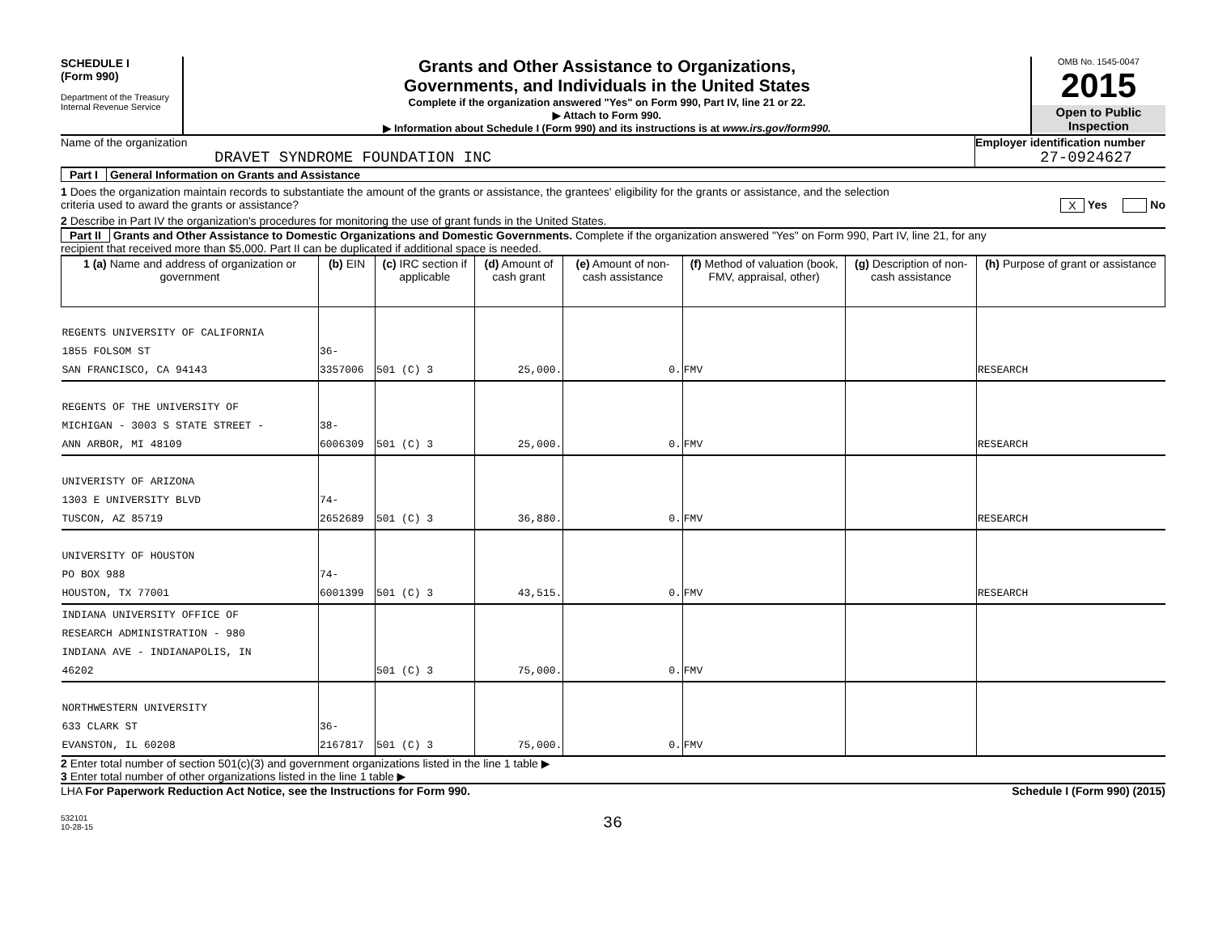SCHEDULE I
(Form 990)
Department of the Treasury
Internal Revenue Service
Grants and Other Assistance to Organizations,
Governments, and Individuals in the United States
Complete if the organization answered "Yes" on Form 990, Part IV, line 21 or 22.
▶ Attach to Form 990.
▶ Information about Schedule I (Form 990) and its instructions is at www.irs.gov/form990.
OMB No. 1545-0047
2015
Open to Public
Inspection
Name of the organization
DRAVET SYNDROME FOUNDATION INC
Employer identification number
27-0924627
Part I General Information on Grants and Assistance
1 Does the organization maintain records to substantiate the amount of the grants or assistance, the grantees' eligibility for the grants or assistance, and the selection
criteria used to award the grants or assistance? X Yes No
2 Describe in Part IV the organization's procedures for monitoring the use of grant funds in the United States.
Part II Grants and Other Assistance to Domestic Organizations and Domestic Governments. Complete if the organization answered "Yes" on Form 990, Part IV, line 21, for any
recipient that received more than $5,000. Part II can be duplicated if additional space is needed.
| 1 (a) Name and address of organization or government | (b) EIN | (c) IRC section if applicable | (d) Amount of cash grant | (e) Amount of non-cash assistance | (f) Method of valuation (book, FMV, appraisal, other) | (g) Description of non-cash assistance | (h) Purpose of grant or assistance |
| --- | --- | --- | --- | --- | --- | --- | --- |
| REGENTS UNIVERSITY OF CALIFORNIA 1855 FOLSOM ST SAN FRANCISCO, CA 94143 | 36-3357006 | 501 (C) 3 | 25,000. | 0. | FMV | | RESEARCH |
| REGENTS OF THE UNIVERSITY OF MICHIGAN - 3003 S STATE STREET - ANN ARBOR, MI 48109 | 38-6006309 | 501 (C) 3 | 25,000. | 0. | FMV | | RESEARCH |
| UNIVERISTY OF ARIZONA 1303 E UNIVERSITY BLVD TUSCON, AZ 85719 | 74-2652689 | 501 (C) 3 | 36,880. | 0. | FMV | | RESEARCH |
| UNIVERSITY OF HOUSTON PO BOX 988 HOUSTON, TX 77001 | 74-6001399 | 501 (C) 3 | 43,515. | 0. | FMV | | RESEARCH |
| INDIANA UNIVERSITY OFFICE OF RESEARCH ADMINISTRATION - 980 INDIANA AVE - INDIANAPOLIS, IN 46202 | | 501 (C) 3 | 75,000. | 0. | FMV | | |
| NORTHWESTERN UNIVERSITY 633 CLARK ST EVANSTON, IL 60208 | 36-2167817 | 501 (C) 3 | 75,000. | 0. | FMV | | |
2 Enter total number of section 501(c)(3) and government organizations listed in the line 1 table ▶
3 Enter total number of other organizations listed in the line 1 table ▶
LHA For Paperwork Reduction Act Notice, see the Instructions for Form 990. Schedule I (Form 990) (2015)
532101
10-28-15 36